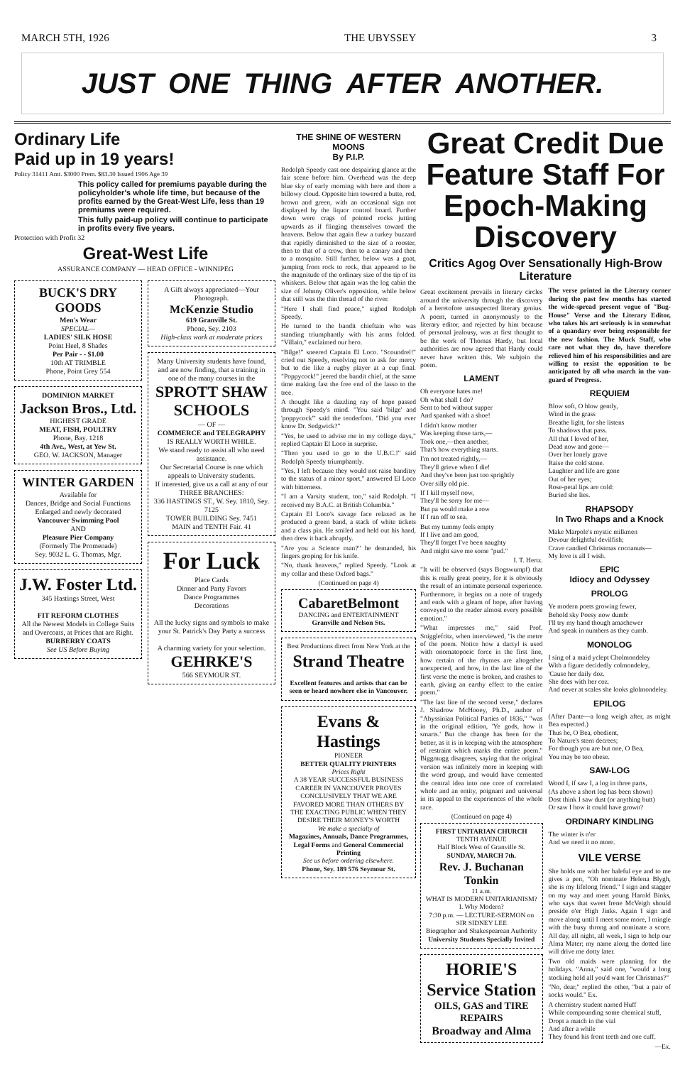MARCH 5TH, 1926 THE UBYSSEY 3
JUST ONE THING AFTER ANOTHER.
Ordinary Life
Paid up in 19 years!
Policy 31411 Amt. $3000 Prem. $83.30 Issued 1906 Age 39
This policy called for premiums payable during the policyholder's whole life time, but because of the profits earned by the Great-West Life, less than 19 premiums were required.
This fully paid-up policy will continue to participate in profits every five years.
Protection with Profit 32
Great-West Life
ASSURANCE COMPANY — HEAD OFFICE - WINNIPEG
BUCK'S DRY GOODS
Men's Wear
SPECIAL—
LADIES' SILK HOSE
Point Heel, 8 Shades
Per Pair - - $1.00
10th AT TRIMBLE
Phone, Point Grey 554
DOMINION MARKET
Jackson Bros., Ltd.
HIGHEST GRADE
MEAT, FISH, POULTRY
Phone, Bay. 1218
4th Ave., West, at Yew St.
GEO. W. JACKSON, Manager
WINTER GARDEN
Available for
Dances, Bridge and Social Functions
Enlarged and newly decorated
Vancouver Swimming Pool
AND
Pleasure Pier Company
(Formerly The Promenade)
Sey. 9032 L. G. Thomas, Mgr.
J.W. Foster Ltd.
345 Hastings Street, West
FIT REFORM CLOTHES
All the Newest Models in College Suits and Overcoats, at Prices that are Right.
BURBERRY COATS
See US Before Buying
A Gift always appreciated—Your Photograph.
McKenzie Studio
619 Granville St.
Phone, Sey. 2103
High-class work at moderate prices
Many University students have found, and are now finding, that a training in one of the many courses in the
SPROTT SHAW SCHOOLS
— OF —
COMMERCE and TELEGRAPHY
IS REALLY WORTH WHILE.
We stand ready to assist all who need assistance.
Our Secretarial Course is one which appeals to University students.
If interested, give us a call at any of our THREE BRANCHES:
336 HASTINGS ST., W. Sey. 1810, Sey. 7125
TOWER BUILDING Sey. 7451
MAIN and TENTH Fair. 41
For Luck
Place Cards
Dinner and Party Favors
Dance Programmes
Decorations
All the lucky signs and symbols to make your St. Patrick's Day Party a success
A charming variety for your selection.
GEHRKE'S
566 SEYMOUR ST.
THE SHINE OF WESTERN MOONS
By P.I.P.
Rodolph Speedy cast one despairing glance at the fair scene before him. Overhead was the deep blue sky of early morning with here and there a billowy cloud. Opposite him towered a butte, red, brown and green, with an occasional sign not displayed by the liquor control board. Further down were crags of pointed rocks jutting upwards as if flinging themselves toward the heavens. Below that again flew a turkey buzzard that rapidly diminished to the size of a rooster, then to that of a crow, then to a canary and then to a mosquito. Still further, below was a goat, jumping from rock to rock, that appeared to be the magnitude of the ordinary size of the tip of its whiskers. Below that again was the log cabin the size of Johnny Oliver's opposition, while below that still was the thin thread of the river.
"Here I shall find peace," sighed Rodolph Speedy.
He turned to the bandit chieftain who was standing triumphantly with his arms folded. "Villain," exclaimed our hero.
"Bilge!" sneered Captain El Loco. "Scoundrel!" cried out Speedy, resolving not to ask for mercy but to die like a rugby player at a cup final. "Poppycock!" jeered the bandit chief, at the same time making fast the free end of the lasso to the tree.
A thought like a dazzling ray of hope passed through Speedy's mind. "You said 'bilge' and 'poppycock'" said the tenderfoot. "Did you ever know Dr. Sedgwick?"
"Yes, he used to advise me in my college days," replied Captain El Loco in surprise.
"Then you used to go to the U.B.C.!" said Rodolph Speedy triumphantly.
"Yes, I left because they would not raise banditry to the status of a minor sport," answered El Loco with bitterness.
"I am a Varsity student, too," said Rodolph. "I received my B.A.C. at British Columbia."
Captain El Loco's savage face relaxed as he produced a green band, a stack of white tickets and a class pin. He smiled and held out his hand, then drew it back abruptly.
"Are you a Science man?" he demanded, his fingers groping for his knife.
"No, thank heavens," replied Speedy. "Look at my collar and these Oxford bags."
(Continued on page 4)
CabaretBelmont
DANCING and ENTERTAINMENT
Granville and Nelson Sts.
Best Productions direct from New York at the
Strand Theatre
Excellent features and artists that can be seen or heard nowhere else in Vancouver.
Evans & Hastings
PIONEER
BETTER QUALITY PRINTERS
Prices Right
A 38 YEAR SUCCESSFUL BUSINESS CAREER IN VANCOUVER PROVES CONCLUSIVELY THAT WE ARE FAVORED MORE THAN OTHERS BY THE EXACTING PUBLIC WHEN THEY DESIRE THEIR MONEY'S WORTH
We make a specialty of
Magazines, Annuals, Dance Programmes, Legal Forms and General Commercial Printing
See us before ordering elsewhere.
Phone, Sey. 189 576 Seymour St.
Great Credit Due Feature Staff For Epoch-Making Discovery
Critics Agog Over Sensationally High-Brow Literature
Great excitement prevails in literary circles around the university through the discovery of a heretofore unsuspected literary genius. A poem, turned in anonymously to the literary editor, and rejected by him because of personal jealousy, was at first thought to be the work of Thomas Hardy, but local authorities are now agreed that Hardy could never have written this. We subjoin the poem.
LAMENT
Oh everyone hates me!
Oh what shall I do?
Sent to bed without supper
And spanked with a shoe!
I didn't know mother
Was keeping those tarts,—
Took one,—then another,
That's how everything starts.
I'm not treated rightly,—
They'll grieve when I die!
And they've been just too sprightly
Over silly old pie.
If I kill myself now,
They'll be sorry for me—
But pa would make a row
If I ran off to sea.
But my tummy feels empty
If I live and am good,
They'll forget I've been naughty
And might save me some "pud."
I. T. Hertz.
"It will be observed (says Bogswumpf) that this is really great poetry, for it is obviously the result of an intimate personal experience. Furthermore, it begins on a note of tragedy and ends with a gleam of hope, after having conveyed to the reader almost every possible emotion."
"What impresses me," said Prof. Snigglefritz, when interviewed, "is the metre of the poem. Notice how a dactyl is used with onomatopoeic force in the first line, how certain of the rhymes are altogether unexpected, and how, in the last line of the first verse the metre is broken, and crashes to earth, giving an earthy effect to the entire poem."
"The last line of the second verse," declares J. Shadrow McHooey, Ph.D., author of "Abyssinian Political Parties of 1836," "was in the original edition, 'Ye gods, how it smarts.' But the change has been for the better, as it is in keeping with the atmosphere of restraint which marks the entire poem." Biggmugg disagrees, saying that the original version was infinitely more in keeping with the word group, and would have cemented the central idea into one core of correlated whole and an entity, poignant and universal in its appeal to the experiences of the whole race.
(Continued on page 4)
FIRST UNITARIAN CHURCH
TENTH AVENUE
Half Block West of Granville St.
SUNDAY, MARCH 7th.
Rev. J. Buchanan Tonkin
11 a.m.
WHAT IS MODERN UNITARIANISM?
I. Why Modern?
7:30 p.m. — LECTURE-SERMON on SIR SIDNEY LEE
Biographer and Shakespearean Authority
University Students Specially Invited
HORIE'S Service Station
OILS, GAS and TIRE REPAIRS
Broadway and Alma
The verse printed in the Literary corner during the past few months has started the wide-spread present vogue of "Bug-House" Verse and the Literary Editor, who takes his art seriously is in somewhat of a quandary over being responsible for the new fashion. The Muck Staff, who care not what they do, have therefore relieved him of his responsibilities and are willing to resist the opposition to be anticipated by all who march in the van-guard of Progress.
REQUIEM
Blow soft, O blow gently,
Wind in the grass
Breathe light, for she listens
To shadows that pass.
All that I loved of her,
Dead now and gone—
Over her lonely grave
Raise the cold stone.
Laughter and life are gone
Out of her eyes;
Rose-petal lips are cold:
Buried she lies.
RHAPSODY
In Two Rhaps and a Knock
Make Marpole's mystic milkmen
Devour delightful devilfish;
Crave candied Christmas cocoanuts—
My love is all I wish.
EPIC
Idiocy and Odyssey
PROLOG
Ye modern poets growing fewer,
Behold sky Poesy now dumb:
I'll try my hand though amachewer
And speak in numbers as they cumb.
MONOLOG
I sing of a maid yclept Cholmondeley
With a figure decidedly colmondeley,
'Cause her daily doz.
She does with her coz.
And never at scales she looks glolmondeley.
EPILOG
(After Dante—a long weigh after, as might Bea expected.)
Thus be, O Bea, obedient,
To Nature's stern decrees;
For though you are but one, O Bea,
You may be too obese.
SAW-LOG
Wood I, if saw I, a log in three parts,
(As above a short log has been shown)
Dost think I saw dust (or anything butt)
Or saw I how it could have grown?
ORDINARY KINDLING
The winter is o'er
And we need it no more.
VILE VERSE
She holds me with her baleful eye and to me gives a pen, "Oh nominate Helena Blygh, she is my lifelong friend." I sign and stagger on my way and meet young Harold Binks, who says that sweet Irene McVeigh should preside o'er High Jinks. Again I sign and move along until I meet some more, I mingle with the busy throng and nominate a score. All day, all night, all week, I sign to help our Alma Mater; my name along the dotted line will drive me dotty later.
Two old maids were planning for the holidays. "Anna," said one, "would a long stocking hold all you'd want for Christmas?"
"No, dear," replied the other, "but a pair of socks would." Ex.
A chemistry student named Huff
While compounding some chemical stuff,
Dropt a match in the vial
And after a while
They found his front teeth and one cuff.
—Ex.